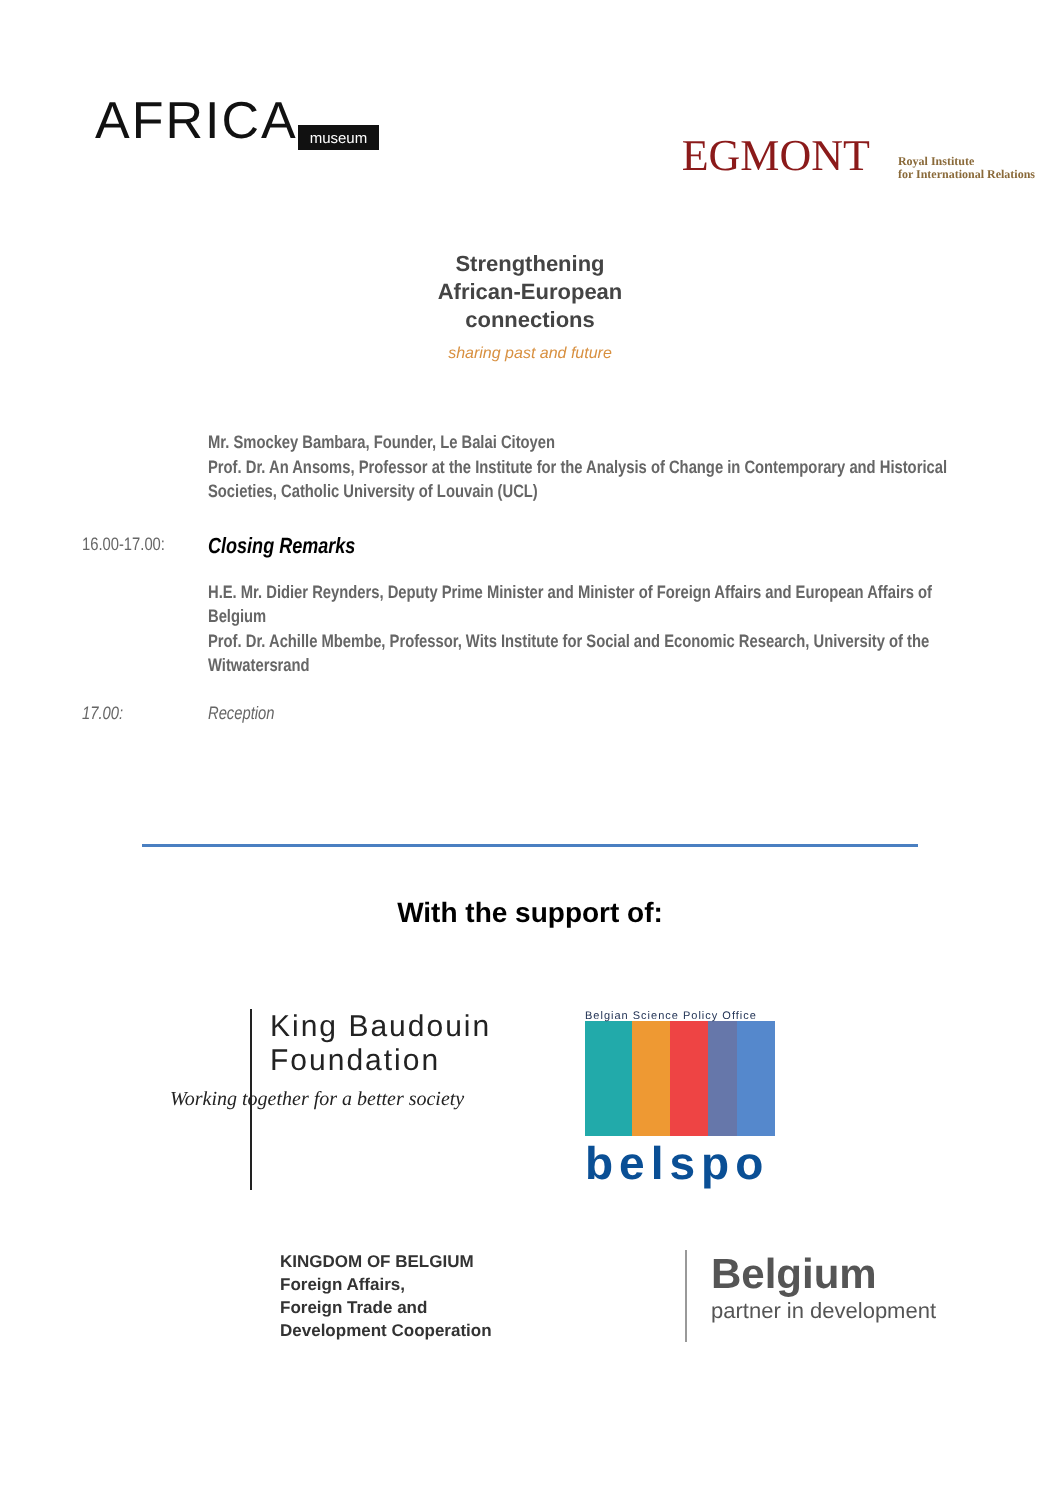AFRICA museum
EGMONT Royal Institute
for International Relations
Strengthening
African-European
connections
sharing past and future
Mr. Smockey Bambara, Founder, Le Balai Citoyen
Prof. Dr. An Ansoms, Professor at the Institute for the Analysis of Change in Contemporary and Historical Societies, Catholic University of Louvain (UCL)
16.00-17.00:
Closing Remarks
H.E. Mr. Didier Reynders, Deputy Prime Minister and Minister of Foreign Affairs and European Affairs of Belgium
Prof. Dr. Achille Mbembe, Professor, Wits Institute for Social and Economic Research, University of the Witwatersrand
17.00: Reception
With the support of:
King Baudouin
Foundation
Working together for a better society
Belgian Science Policy Office
belspo
KINGDOM OF BELGIUM
Foreign Affairs,
Foreign Trade and
Development Cooperation
Belgium
partner in development